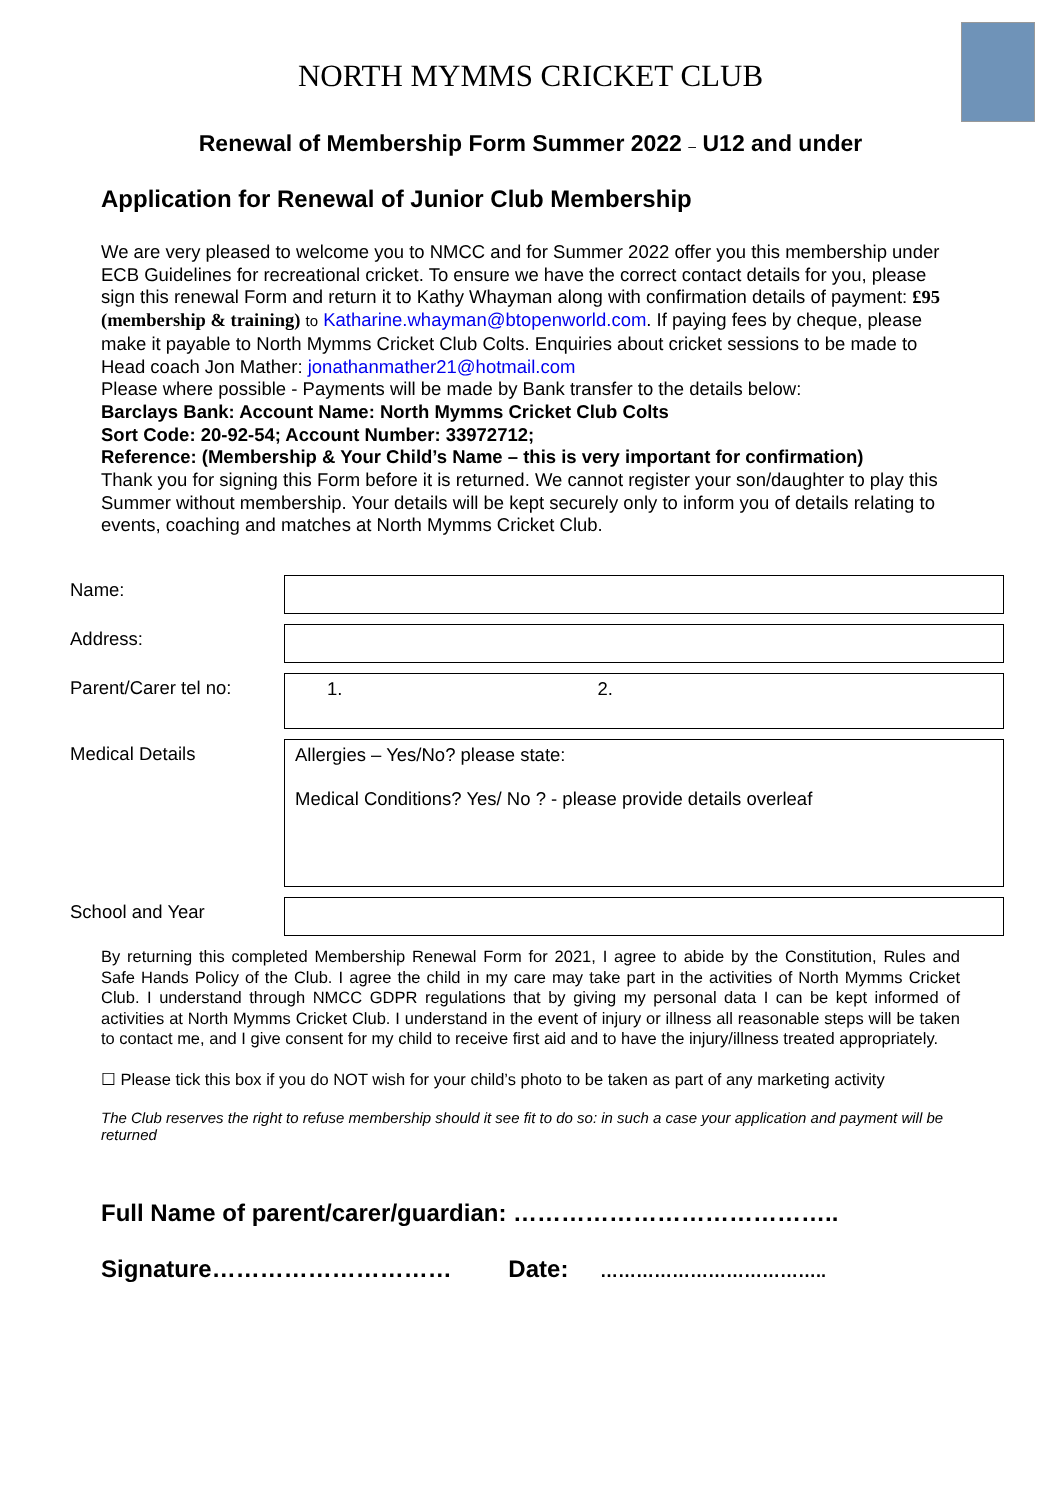NORTH MYMMS CRICKET CLUB
Renewal of Membership Form Summer 2022 – U12 and under
Application for Renewal of Junior Club Membership
We are very pleased to welcome you to NMCC and for Summer 2022 offer you this membership under ECB Guidelines for recreational cricket. To ensure we have the correct contact details for you, please sign this renewal Form and return it to Kathy Whayman along with confirmation details of payment: £95 (membership & training) to Katharine.whayman@btopenworld.com. If paying fees by cheque, please make it payable to North Mymms Cricket Club Colts. Enquiries about cricket sessions to be made to Head coach Jon Mather: jonathanmather21@hotmail.com
Please where possible - Payments will be made by Bank transfer to the details below:
Barclays Bank: Account Name: North Mymms Cricket Club Colts
Sort Code: 20-92-54; Account Number: 33972712;
Reference: (Membership & Your Child’s Name – this is very important for confirmation)
Thank you for signing this Form before it is returned. We cannot register your son/daughter to play this Summer without membership. Your details will be kept securely only to inform you of details relating to events, coaching and matches at North Mymms Cricket Club.
| Name: | |
| Address: | |
| Parent/Carer tel no: | 1. 2. |
| Medical Details | Allergies – Yes/No? please state: Medical Conditions? Yes/ No ? - please provide details overleaf |
| School and Year | |
By returning this completed Membership Renewal Form for 2021, I agree to abide by the Constitution, Rules and Safe Hands Policy of the Club. I agree the child in my care may take part in the activities of North Mymms Cricket Club. I understand through NMCC GDPR regulations that by giving my personal data I can be kept informed of activities at North Mymms Cricket Club. I understand in the event of injury or illness all reasonable steps will be taken to contact me, and I give consent for my child to receive first aid and to have the injury/illness treated appropriately.
☐ Please tick this box if you do NOT wish for your child’s photo to be taken as part of any marketing activity
The Club reserves the right to refuse membership should it see fit to do so: in such a case your application and payment will be returned
Full Name of parent/carer/guardian: …………………………………..
Signature………………………… Date: ………………………………..